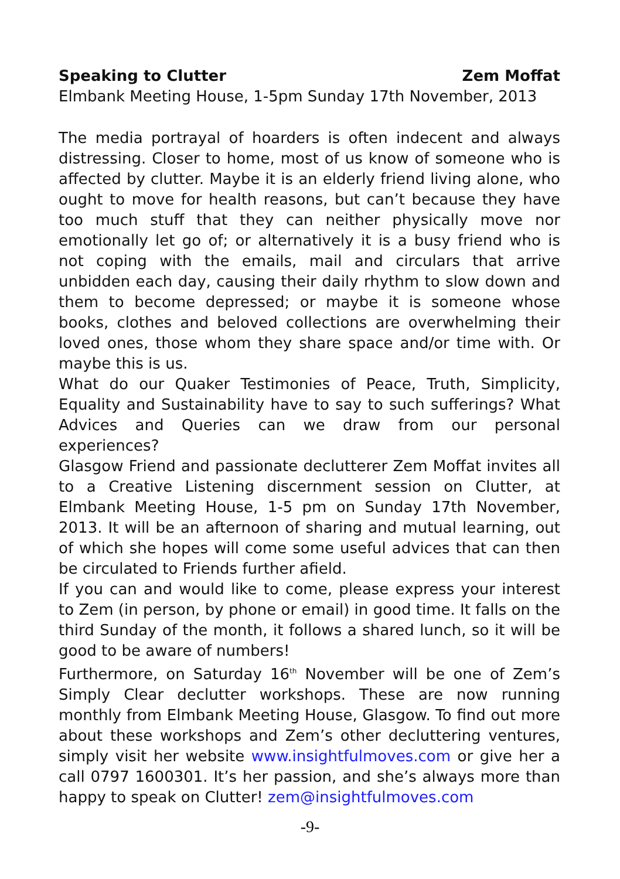Speaking to Clutter Zem Moffat
Elmbank Meeting House, 1-5pm Sunday 17th November, 2013
The media portrayal of hoarders is often indecent and always distressing. Closer to home, most of us know of someone who is affected by clutter. Maybe it is an elderly friend living alone, who ought to move for health reasons, but can’t because they have too much stuff that they can neither physically move nor emotionally let go of; or alternatively it is a busy friend who is not coping with the emails, mail and circulars that arrive unbidden each day, causing their daily rhythm to slow down and them to become depressed; or maybe it is someone whose books, clothes and beloved collections are overwhelming their loved ones, those whom they share space and/or time with. Or maybe this is us.
What do our Quaker Testimonies of Peace, Truth, Simplicity, Equality and Sustainability have to say to such sufferings? What Advices and Queries can we draw from our personal experiences?
Glasgow Friend and passionate declutterer Zem Moffat invites all to a Creative Listening discernment session on Clutter, at Elmbank Meeting House, 1-5 pm on Sunday 17th November, 2013. It will be an afternoon of sharing and mutual learning, out of which she hopes will come some useful advices that can then be circulated to Friends further afield.
If you can and would like to come, please express your interest to Zem (in person, by phone or email) in good time. It falls on the third Sunday of the month, it follows a shared lunch, so it will be good to be aware of numbers!
Furthermore, on Saturday 16<sup>th</sup> November will be one of Zem’s Simply Clear declutter workshops. These are now running monthly from Elmbank Meeting House, Glasgow. To find out more about these workshops and Zem’s other decluttering ventures, simply visit her website www.insightfulmoves.com or give her a call 0797 1600301. It’s her passion, and she’s always more than happy to speak on Clutter! zem@insightfulmoves.com
-9-